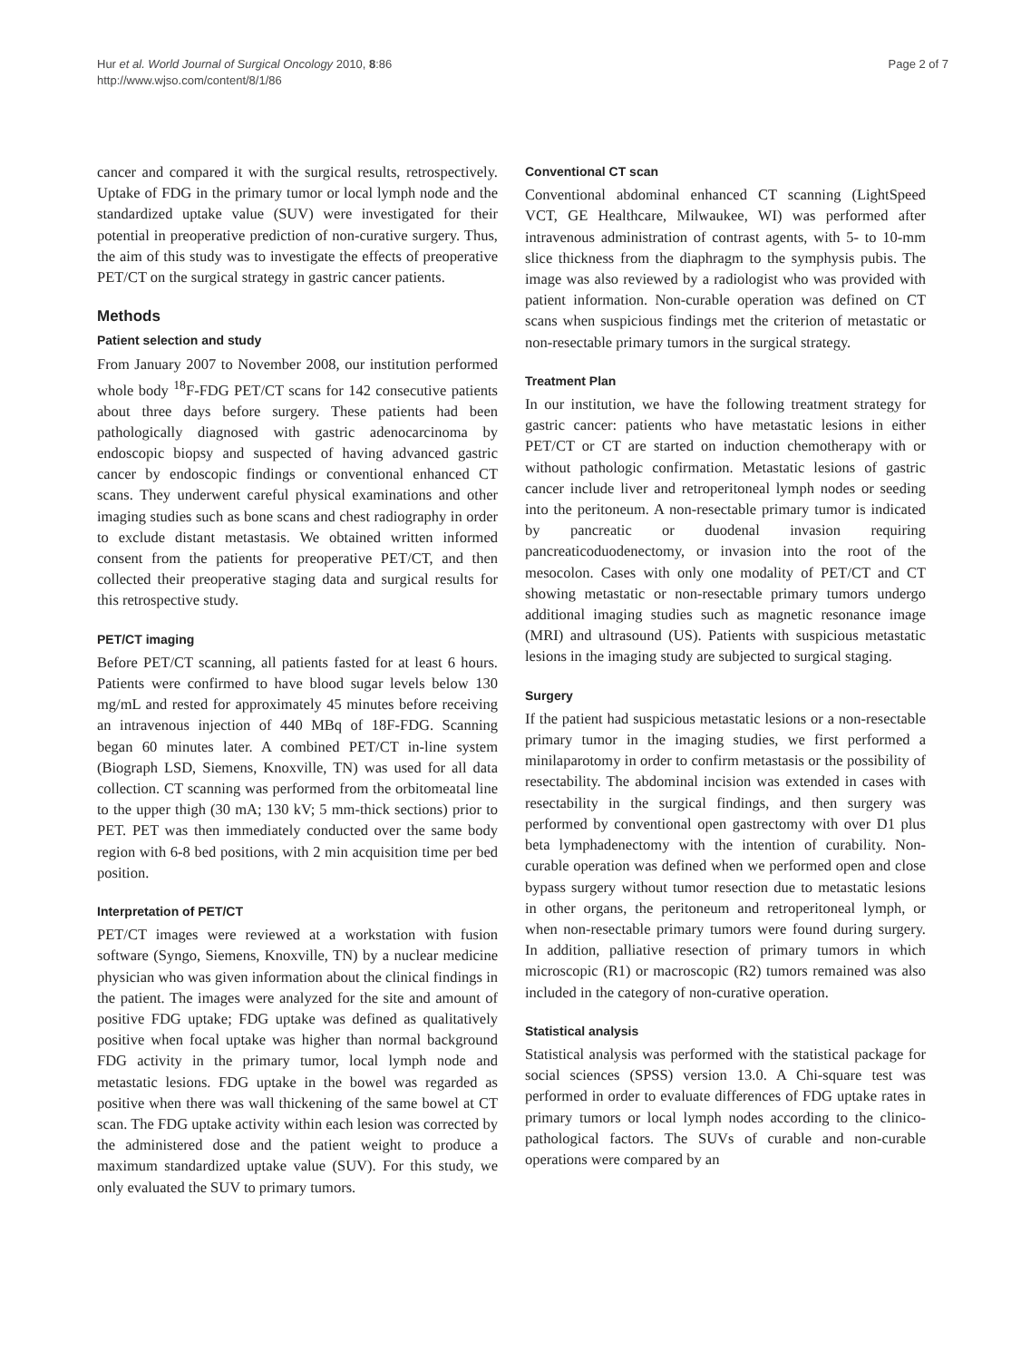Hur et al. World Journal of Surgical Oncology 2010, 8:86
http://www.wjso.com/content/8/1/86
Page 2 of 7
cancer and compared it with the surgical results, retrospectively. Uptake of FDG in the primary tumor or local lymph node and the standardized uptake value (SUV) were investigated for their potential in preoperative prediction of non-curative surgery. Thus, the aim of this study was to investigate the effects of preoperative PET/CT on the surgical strategy in gastric cancer patients.
Methods
Patient selection and study
From January 2007 to November 2008, our institution performed whole body <sup>18</sup>F-FDG PET/CT scans for 142 consecutive patients about three days before surgery. These patients had been pathologically diagnosed with gastric adenocarcinoma by endoscopic biopsy and suspected of having advanced gastric cancer by endoscopic findings or conventional enhanced CT scans. They underwent careful physical examinations and other imaging studies such as bone scans and chest radiography in order to exclude distant metastasis. We obtained written informed consent from the patients for preoperative PET/CT, and then collected their preoperative staging data and surgical results for this retrospective study.
PET/CT imaging
Before PET/CT scanning, all patients fasted for at least 6 hours. Patients were confirmed to have blood sugar levels below 130 mg/mL and rested for approximately 45 minutes before receiving an intravenous injection of 440 MBq of 18F-FDG. Scanning began 60 minutes later. A combined PET/CT in-line system (Biograph LSD, Siemens, Knoxville, TN) was used for all data collection. CT scanning was performed from the orbitomeatal line to the upper thigh (30 mA; 130 kV; 5 mm-thick sections) prior to PET. PET was then immediately conducted over the same body region with 6-8 bed positions, with 2 min acquisition time per bed position.
Interpretation of PET/CT
PET/CT images were reviewed at a workstation with fusion software (Syngo, Siemens, Knoxville, TN) by a nuclear medicine physician who was given information about the clinical findings in the patient. The images were analyzed for the site and amount of positive FDG uptake; FDG uptake was defined as qualitatively positive when focal uptake was higher than normal background FDG activity in the primary tumor, local lymph node and metastatic lesions. FDG uptake in the bowel was regarded as positive when there was wall thickening of the same bowel at CT scan. The FDG uptake activity within each lesion was corrected by the administered dose and the patient weight to produce a maximum standardized uptake value (SUV). For this study, we only evaluated the SUV to primary tumors.
Conventional CT scan
Conventional abdominal enhanced CT scanning (LightSpeed VCT, GE Healthcare, Milwaukee, WI) was performed after intravenous administration of contrast agents, with 5- to 10-mm slice thickness from the diaphragm to the symphysis pubis. The image was also reviewed by a radiologist who was provided with patient information. Non-curable operation was defined on CT scans when suspicious findings met the criterion of metastatic or non-resectable primary tumors in the surgical strategy.
Treatment Plan
In our institution, we have the following treatment strategy for gastric cancer: patients who have metastatic lesions in either PET/CT or CT are started on induction chemotherapy with or without pathologic confirmation. Metastatic lesions of gastric cancer include liver and retroperitoneal lymph nodes or seeding into the peritoneum. A non-resectable primary tumor is indicated by pancreatic or duodenal invasion requiring pancreaticoduodenectomy, or invasion into the root of the mesocolon. Cases with only one modality of PET/CT and CT showing metastatic or non-resectable primary tumors undergo additional imaging studies such as magnetic resonance image (MRI) and ultrasound (US). Patients with suspicious metastatic lesions in the imaging study are subjected to surgical staging.
Surgery
If the patient had suspicious metastatic lesions or a non-resectable primary tumor in the imaging studies, we first performed a minilaparotomy in order to confirm metastasis or the possibility of resectability. The abdominal incision was extended in cases with resectability in the surgical findings, and then surgery was performed by conventional open gastrectomy with over D1 plus beta lymphadenectomy with the intention of curability. Non-curable operation was defined when we performed open and close bypass surgery without tumor resection due to metastatic lesions in other organs, the peritoneum and retroperitoneal lymph, or when non-resectable primary tumors were found during surgery. In addition, palliative resection of primary tumors in which microscopic (R1) or macroscopic (R2) tumors remained was also included in the category of non-curative operation.
Statistical analysis
Statistical analysis was performed with the statistical package for social sciences (SPSS) version 13.0. A Chi-square test was performed in order to evaluate differences of FDG uptake rates in primary tumors or local lymph nodes according to the clinico-pathological factors. The SUVs of curable and non-curable operations were compared by an